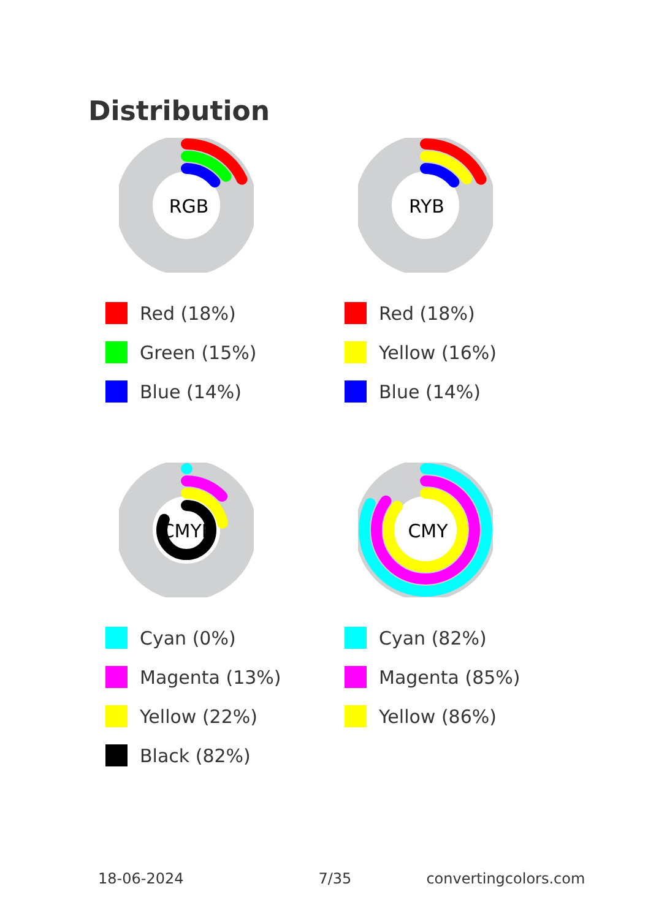Distribution
RGB
Red (18%)
Green (15%)
Blue (14%)
RYB
Red (18%)
Yellow (16%)
Blue (14%)
CMYK
Cyan (0%)
Magenta (13%)
Yellow (22%)
Black (82%)
CMY
Cyan (82%)
Magenta (85%)
Yellow (86%)
18-06-2024 7/35 convertingcolors.com